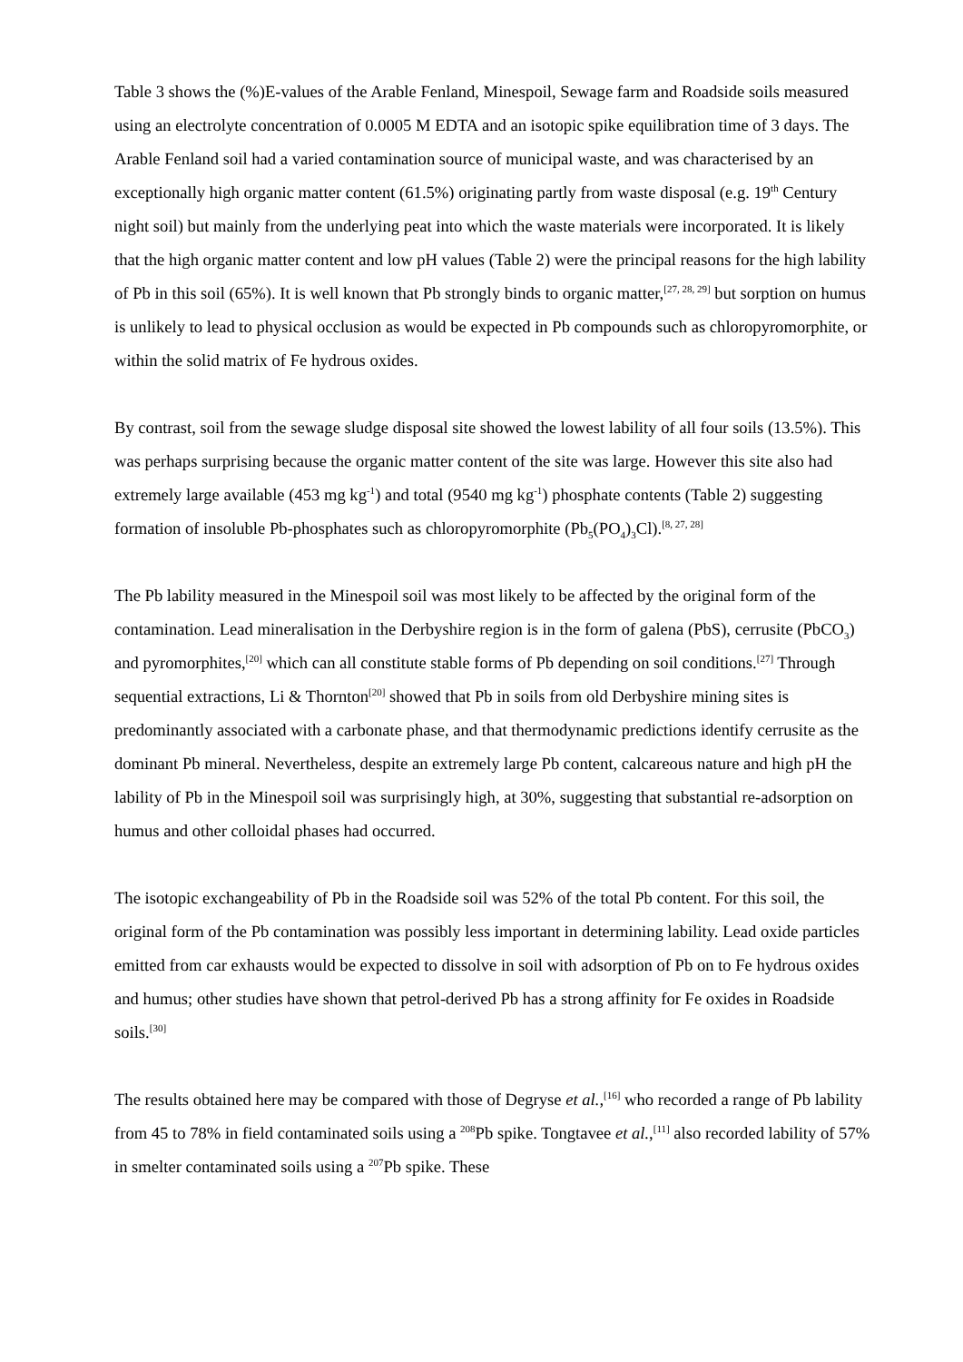Table 3 shows the (%)E-values of the Arable Fenland, Minespoil, Sewage farm and Roadside soils measured using an electrolyte concentration of 0.0005 M EDTA and an isotopic spike equilibration time of 3 days. The Arable Fenland soil had a varied contamination source of municipal waste, and was characterised by an exceptionally high organic matter content (61.5%) originating partly from waste disposal (e.g. 19<sup>th</sup> Century night soil) but mainly from the underlying peat into which the waste materials were incorporated. It is likely that the high organic matter content and low pH values (Table 2) were the principal reasons for the high lability of Pb in this soil (65%). It is well known that Pb strongly binds to organic matter,<sup>[27, 28, 29]</sup> but sorption on humus is unlikely to lead to physical occlusion as would be expected in Pb compounds such as chloropyromorphite, or within the solid matrix of Fe hydrous oxides.
By contrast, soil from the sewage sludge disposal site showed the lowest lability of all four soils (13.5%). This was perhaps surprising because the organic matter content of the site was large. However this site also had extremely large available (453 mg kg<sup>-1</sup>) and total (9540 mg kg<sup>-1</sup>) phosphate contents (Table 2) suggesting formation of insoluble Pb-phosphates such as chloropyromorphite (Pb<sub>5</sub>(PO<sub>4</sub>)<sub>3</sub>Cl).<sup>[8, 27, 28]</sup>
The Pb lability measured in the Minespoil soil was most likely to be affected by the original form of the contamination. Lead mineralisation in the Derbyshire region is in the form of galena (PbS), cerrusite (PbCO<sub>3</sub>) and pyromorphites,<sup>[20]</sup> which can all constitute stable forms of Pb depending on soil conditions.<sup>[27]</sup> Through sequential extractions, Li & Thornton<sup>[20]</sup> showed that Pb in soils from old Derbyshire mining sites is predominantly associated with a carbonate phase, and that thermodynamic predictions identify cerrusite as the dominant Pb mineral. Nevertheless, despite an extremely large Pb content, calcareous nature and high pH the lability of Pb in the Minespoil soil was surprisingly high, at 30%, suggesting that substantial re-adsorption on humus and other colloidal phases had occurred.
The isotopic exchangeability of Pb in the Roadside soil was 52% of the total Pb content. For this soil, the original form of the Pb contamination was possibly less important in determining lability. Lead oxide particles emitted from car exhausts would be expected to dissolve in soil with adsorption of Pb on to Fe hydrous oxides and humus; other studies have shown that petrol-derived Pb has a strong affinity for Fe oxides in Roadside soils.<sup>[30]</sup>
The results obtained here may be compared with those of Degryse et al.,<sup>[16]</sup> who recorded a range of Pb lability from 45 to 78% in field contaminated soils using a <sup>208</sup>Pb spike. Tongtavee et al.,<sup>[11]</sup> also recorded lability of 57% in smelter contaminated soils using a <sup>207</sup>Pb spike. These